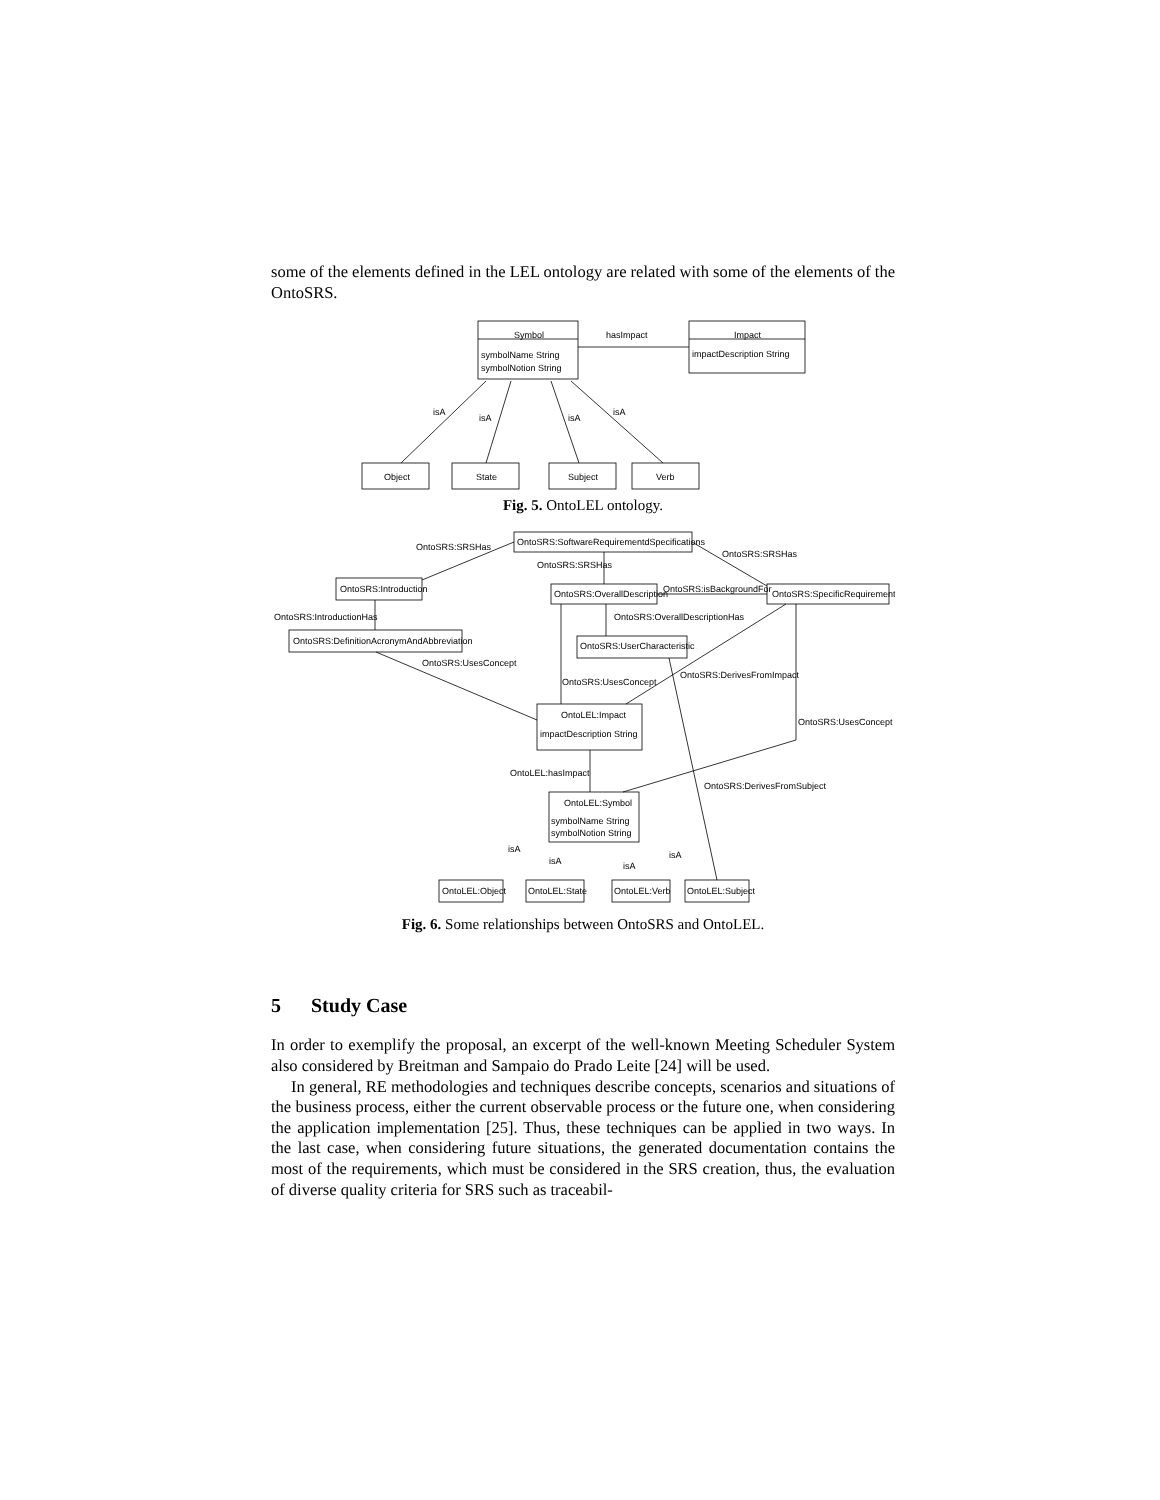some of the elements defined in the LEL ontology are related with some of the elements of the OntoSRS.
Symbol
hasImpact
Impact
symbolName String
symbolNotion String
impactDescription String
isA
isA
isA
isA
Object
State
Subject
Verb
Fig. 5. OntoLEL ontology.
OntoSRS:SoftwareRequirementdSpecifications
OntoSRS:SRSHas
OntoSRS:SRSHas
OntoSRS:SRSHas
OntoSRS:Introduction
OntoSRS:OverallDescription
OntoSRS:isBackgroundFor
OntoSRS:SpecificRequirement
OntoSRS:IntroductionHas
OntoSRS:OverallDescriptionHas
OntoSRS:DefinitionAcronymAndAbbreviation
OntoSRS:UserCharacteristic
OntoSRS:UsesConcept
OntoSRS:UsesConcept
OntoSRS:DerivesFromImpact
OntoLEL:Impact
impactDescription String
OntoSRS:UsesConcept
OntoLEL:hasImpact
OntoSRS:DerivesFromSubject
OntoLEL:Symbol
symbolName String
symbolNotion String
isA
isA
isA
isA
OntoLEL:Object
OntoLEL:State
OntoLEL:Verb
OntoLEL:Subject
Fig. 6. Some relationships between OntoSRS and OntoLEL.
5 Study Case
In order to exemplify the proposal, an excerpt of the well-known Meeting Scheduler System also considered by Breitman and Sampaio do Prado Leite [24] will be used.
In general, RE methodologies and techniques describe concepts, scenarios and situations of the business process, either the current observable process or the future one, when considering the application implementation [25]. Thus, these techniques can be applied in two ways. In the last case, when considering future situations, the generated documentation contains the most of the requirements, which must be considered in the SRS creation, thus, the evaluation of diverse quality criteria for SRS such as traceabil-